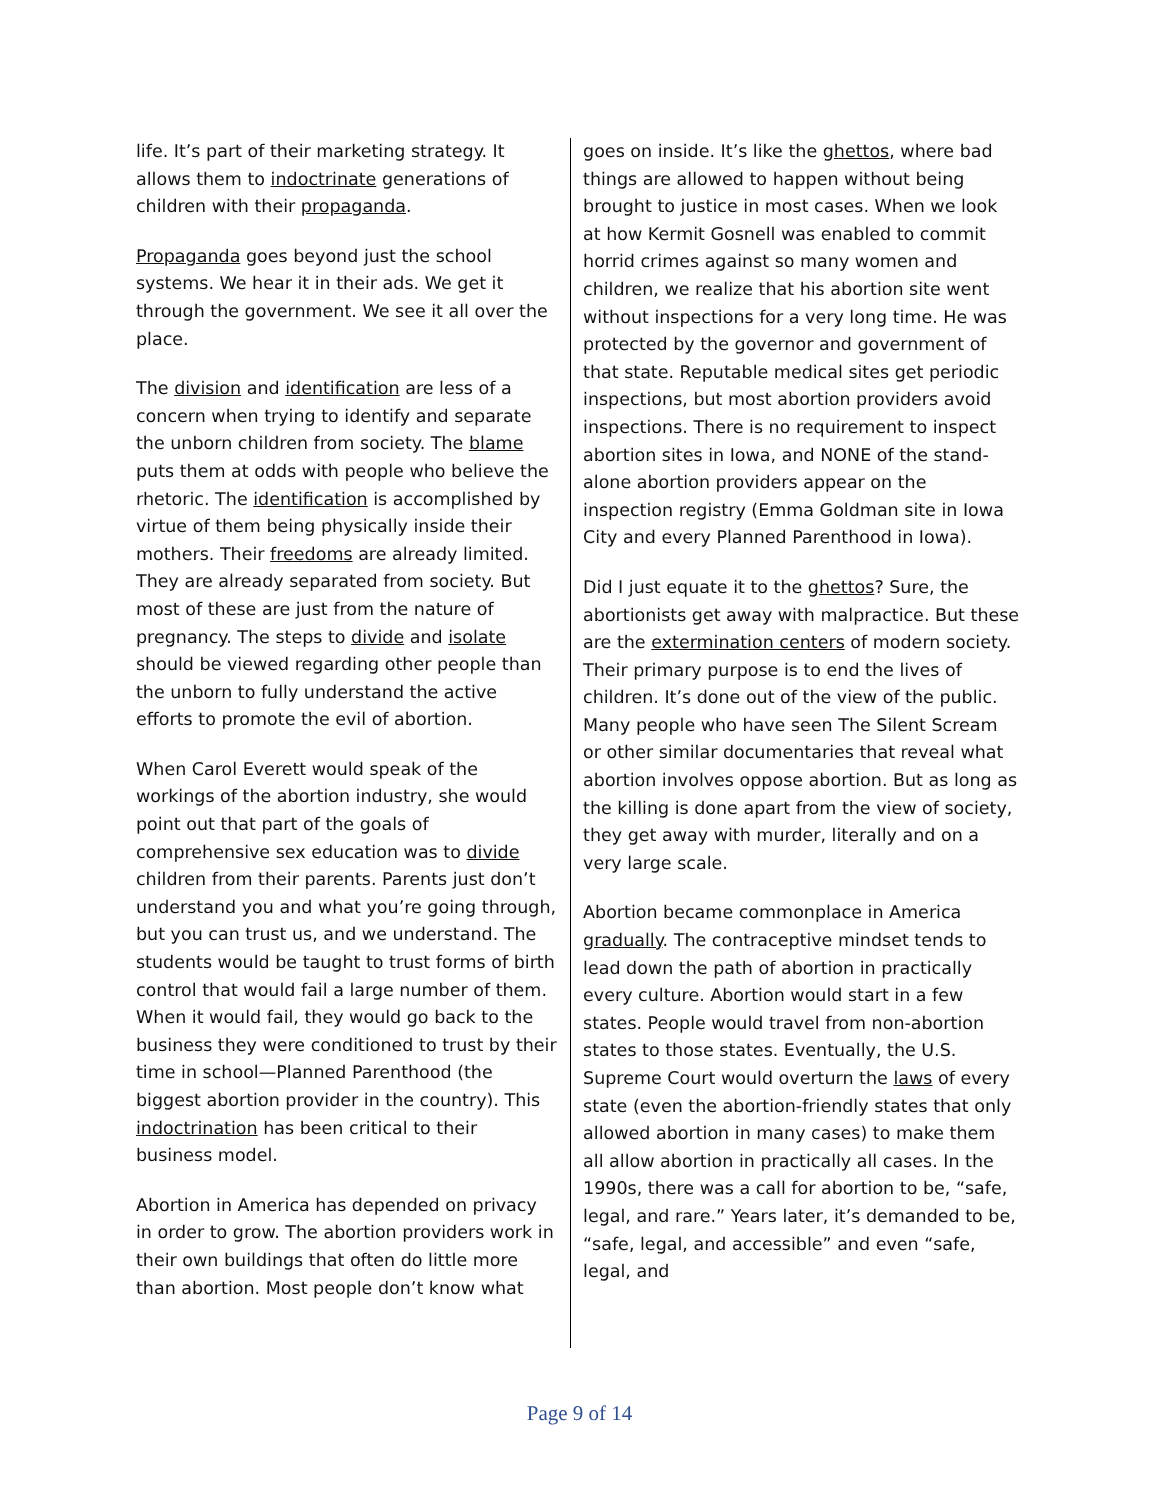life. It’s part of their marketing strategy. It allows them to indoctrinate generations of children with their propaganda.
Propaganda goes beyond just the school systems. We hear it in their ads. We get it through the government. We see it all over the place.
The division and identification are less of a concern when trying to identify and separate the unborn children from society. The blame puts them at odds with people who believe the rhetoric. The identification is accomplished by virtue of them being physically inside their mothers. Their freedoms are already limited. They are already separated from society. But most of these are just from the nature of pregnancy. The steps to divide and isolate should be viewed regarding other people than the unborn to fully understand the active efforts to promote the evil of abortion.
When Carol Everett would speak of the workings of the abortion industry, she would point out that part of the goals of comprehensive sex education was to divide children from their parents. Parents just don’t understand you and what you’re going through, but you can trust us, and we understand. The students would be taught to trust forms of birth control that would fail a large number of them. When it would fail, they would go back to the business they were conditioned to trust by their time in school—Planned Parenthood (the biggest abortion provider in the country). This indoctrination has been critical to their business model.
Abortion in America has depended on privacy in order to grow. The abortion providers work in their own buildings that often do little more than abortion. Most people don’t know what
goes on inside. It’s like the ghettos, where bad things are allowed to happen without being brought to justice in most cases. When we look at how Kermit Gosnell was enabled to commit horrid crimes against so many women and children, we realize that his abortion site went without inspections for a very long time. He was protected by the governor and government of that state. Reputable medical sites get periodic inspections, but most abortion providers avoid inspections. There is no requirement to inspect abortion sites in Iowa, and NONE of the stand-alone abortion providers appear on the inspection registry (Emma Goldman site in Iowa City and every Planned Parenthood in Iowa).
Did I just equate it to the ghettos? Sure, the abortionists get away with malpractice. But these are the extermination centers of modern society. Their primary purpose is to end the lives of children. It’s done out of the view of the public. Many people who have seen The Silent Scream or other similar documentaries that reveal what abortion involves oppose abortion. But as long as the killing is done apart from the view of society, they get away with murder, literally and on a very large scale.
Abortion became commonplace in America gradually. The contraceptive mindset tends to lead down the path of abortion in practically every culture. Abortion would start in a few states. People would travel from non-abortion states to those states. Eventually, the U.S. Supreme Court would overturn the laws of every state (even the abortion-friendly states that only allowed abortion in many cases) to make them all allow abortion in practically all cases. In the 1990s, there was a call for abortion to be, “safe, legal, and rare.” Years later, it’s demanded to be, “safe, legal, and accessible” and even “safe, legal, and
Page 9 of 14